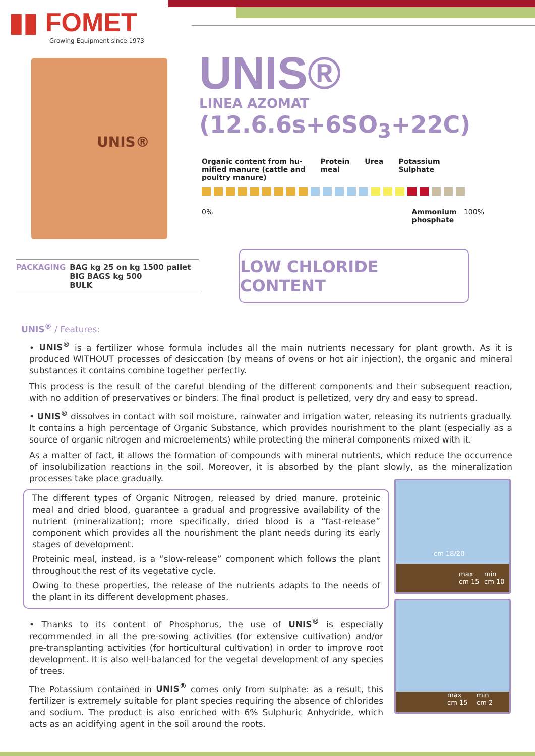▮▮ FOMET
Growing Equipment since 1973
UNIS®
UNIS®
LINEA AZOMAT
(12.6.6s+6SO<sub>3</sub>+22C)
Organic content from hu-
mified manure (cattle and
poultry manure)
Protein
meal
Urea Potassium
Sulphate
0% Ammonium
phosphate 100%
PACKAGING BAG kg 25 on kg 1500 pallet
BIG BAGS kg 500
BULK
LOW CHLORIDE CONTENT
UNIS<sup>®</sup> / Features:
• UNIS<sup>®</sup> is a fertilizer whose formula includes all the main nutrients necessary for plant growth. As it is produced WITHOUT processes of desiccation (by means of ovens or hot air injection), the organic and mineral substances it contains combine together perfectly.
This process is the result of the careful blending of the different components and their subsequent reaction, with no addition of preservatives or binders. The final product is pelletized, very dry and easy to spread.
• UNIS<sup>®</sup> dissolves in contact with soil moisture, rainwater and irrigation water, releasing its nutrients gradually. It contains a high percentage of Organic Substance, which provides nourishment to the plant (especially as a source of organic nitrogen and microelements) while protecting the mineral components mixed with it.
As a matter of fact, it allows the formation of compounds with mineral nutrients, which reduce the occurrence of insolubilization reactions in the soil. Moreover, it is absorbed by the plant slowly, as the mineralization processes take place gradually.
The different types of Organic Nitrogen, released by dried manure, proteinic meal and dried blood, guarantee a gradual and progressive availability of the nutrient (mineralization); more specifically, dried blood is a “fast-release” component which provides all the nourishment the plant needs during its early stages of development.
Proteinic meal, instead, is a “slow-release” component which follows the plant throughout the rest of its vegetative cycle.
Owing to these properties, the release of the nutrients adapts to the needs of the plant in its different development phases.
• Thanks to its content of Phosphorus, the use of UNIS<sup>®</sup> is especially recommended in all the pre-sowing activities (for extensive cultivation) and/or pre-transplanting activities (for horticultural cultivation) in order to improve root development. It is also well-balanced for the vegetal development of any species of trees.
The Potassium contained in UNIS<sup>®</sup> comes only from sulphate: as a result, this fertilizer is extremely suitable for plant species requiring the absence of chlorides and sodium. The product is also enriched with 6% Sulphuric Anhydride, which acts as an acidifying agent in the soil around the roots.
cm 18/20
max
cm 15
min
cm 10
max
cm 15
min
cm 2